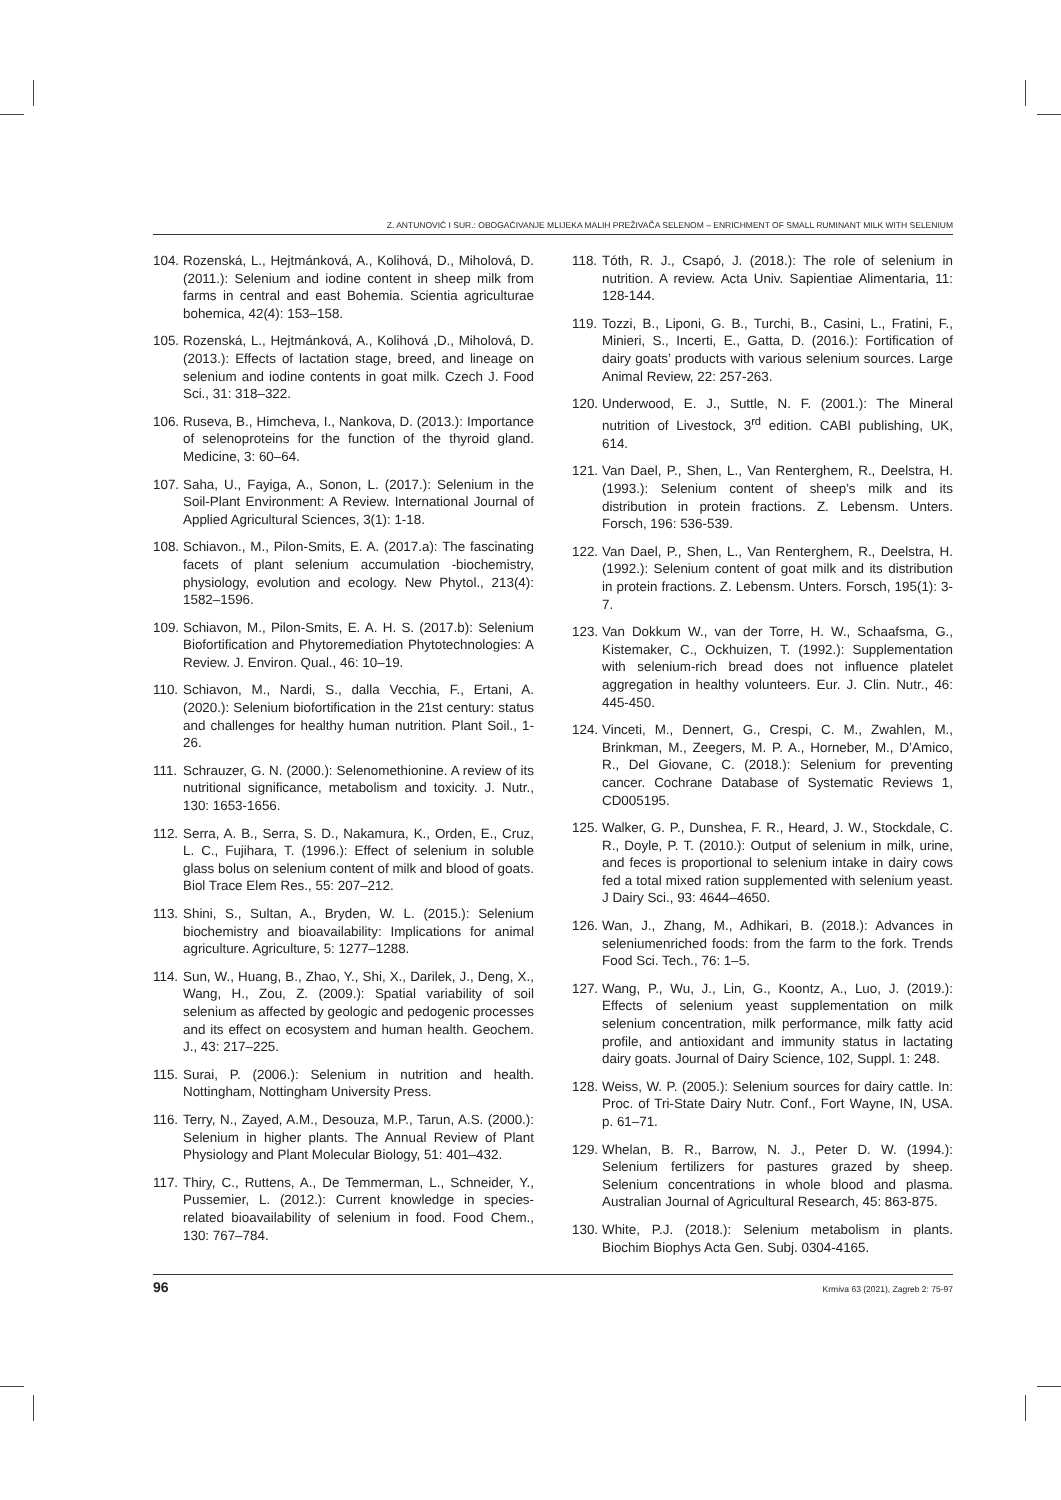Z. ANTUNOVIĆ I SUR.: OBOGAĆIVANJE MLIJEKA MALIH PREŽIVAČA SELENOM – ENRICHMENT OF SMALL RUMINANT MILK WITH SELENIUM
104. Rozenská, L., Hejtmánková, A., Kolihová, D., Miholová, D. (2011.): Selenium and iodine content in sheep milk from farms in central and east Bohemia. Scientia agriculturae bohemica, 42(4): 153–158.
105. Rozenská, L., Hejtmánková, A., Kolihová ,D., Miholová, D. (2013.): Effects of lactation stage, breed, and lineage on selenium and iodine contents in goat milk. Czech J. Food Sci., 31: 318–322.
106. Ruseva, B., Himcheva, I., Nankova, D. (2013.): Importance of selenoproteins for the function of the thyroid gland. Medicine, 3: 60–64.
107. Saha, U., Fayiga, A., Sonon, L. (2017.): Selenium in the Soil-Plant Environment: A Review. International Journal of Applied Agricultural Sciences, 3(1): 1-18.
108. Schiavon., M., Pilon-Smits, E. A. (2017.a): The fascinating facets of plant selenium accumulation -biochemistry, physiology, evolution and ecology. New Phytol., 213(4): 1582–1596.
109. Schiavon, M., Pilon-Smits, E. A. H. S. (2017.b): Selenium Biofortification and Phytoremediation Phytotechnologies: A Review. J. Environ. Qual., 46: 10–19.
110. Schiavon, M., Nardi, S., dalla Vecchia, F., Ertani, A. (2020.): Selenium biofortification in the 21st century: status and challenges for healthy human nutrition. Plant Soil., 1-26.
111. Schrauzer, G. N. (2000.): Selenomethionine. A review of its nutritional significance, metabolism and toxicity. J. Nutr., 130: 1653-1656.
112. Serra, A. B., Serra, S. D., Nakamura, K., Orden, E., Cruz, L. C., Fujihara, T. (1996.): Effect of selenium in soluble glass bolus on selenium content of milk and blood of goats. Biol Trace Elem Res., 55: 207–212.
113. Shini, S., Sultan, A., Bryden, W. L. (2015.): Selenium biochemistry and bioavailability: Implications for animal agriculture. Agriculture, 5: 1277–1288.
114. Sun, W., Huang, B., Zhao, Y., Shi, X., Darilek, J., Deng, X., Wang, H., Zou, Z. (2009.): Spatial variability of soil selenium as affected by geologic and pedogenic processes and its effect on ecosystem and human health. Geochem. J., 43: 217–225.
115. Surai, P. (2006.): Selenium in nutrition and health. Nottingham, Nottingham University Press.
116. Terry, N., Zayed, A.M., Desouza, M.P., Tarun, A.S. (2000.): Selenium in higher plants. The Annual Review of Plant Physiology and Plant Molecular Biology, 51: 401–432.
117. Thiry, C., Ruttens, A., De Temmerman, L., Schneider, Y., Pussemier, L. (2012.): Current knowledge in species-related bioavailability of selenium in food. Food Chem., 130: 767–784.
118. Tóth, R. J., Csapó, J. (2018.): The role of selenium in nutrition. A review. Acta Univ. Sapientiae Alimentaria, 11: 128-144.
119. Tozzi, B., Liponi, G. B., Turchi, B., Casini, L., Fratini, F., Minieri, S., Incerti, E., Gatta, D. (2016.): Fortification of dairy goats’ products with various selenium sources. Large Animal Review, 22: 257-263.
120. Underwood, E. J., Suttle, N. F. (2001.): The Mineral nutrition of Livestock, 3<sup>rd</sup> edition. CABI publishing, UK, 614.
121. Van Dael, P., Shen, L., Van Renterghem, R., Deelstra, H. (1993.): Selenium content of sheep’s milk and its distribution in protein fractions. Z. Lebensm. Unters. Forsch, 196: 536-539.
122. Van Dael, P., Shen, L., Van Renterghem, R., Deelstra, H. (1992.): Selenium content of goat milk and its distribution in protein fractions. Z. Lebensm. Unters. Forsch, 195(1): 3-7.
123. Van Dokkum W., van der Torre, H. W., Schaafsma, G., Kistemaker, C., Ockhuizen, T. (1992.): Supplementation with selenium-rich bread does not influence platelet aggregation in healthy volunteers. Eur. J. Clin. Nutr., 46: 445-450.
124. Vinceti, M., Dennert, G., Crespi, C. M., Zwahlen, M., Brinkman, M., Zeegers, M. P. A., Horneber, M., D’Amico, R., Del Giovane, C. (2018.): Selenium for preventing cancer. Cochrane Database of Systematic Reviews 1, CD005195.
125. Walker, G. P., Dunshea, F. R., Heard, J. W., Stockdale, C. R., Doyle, P. T. (2010.): Output of selenium in milk, urine, and feces is proportional to selenium intake in dairy cows fed a total mixed ration supplemented with selenium yeast. J Dairy Sci., 93: 4644–4650.
126. Wan, J., Zhang, M., Adhikari, B. (2018.): Advances in seleniumenriched foods: from the farm to the fork. Trends Food Sci. Tech., 76: 1–5.
127. Wang, P., Wu, J., Lin, G., Koontz, A., Luo, J. (2019.): Effects of selenium yeast supplementation on milk selenium concentration, milk performance, milk fatty acid profile, and antioxidant and immunity status in lactating dairy goats. Journal of Dairy Science, 102, Suppl. 1: 248.
128. Weiss, W. P. (2005.): Selenium sources for dairy cattle. In: Proc. of Tri-State Dairy Nutr. Conf., Fort Wayne, IN, USA. p. 61–71.
129. Whelan, B. R., Barrow, N. J., Peter D. W. (1994.): Selenium fertilizers for pastures grazed by sheep. Selenium concentrations in whole blood and plasma. Australian Journal of Agricultural Research, 45: 863-875.
130. White, P.J. (2018.): Selenium metabolism in plants. Biochim Biophys Acta Gen. Subj. 0304-4165.
96 Krmiva 63 (2021), Zagreb 2: 75-97